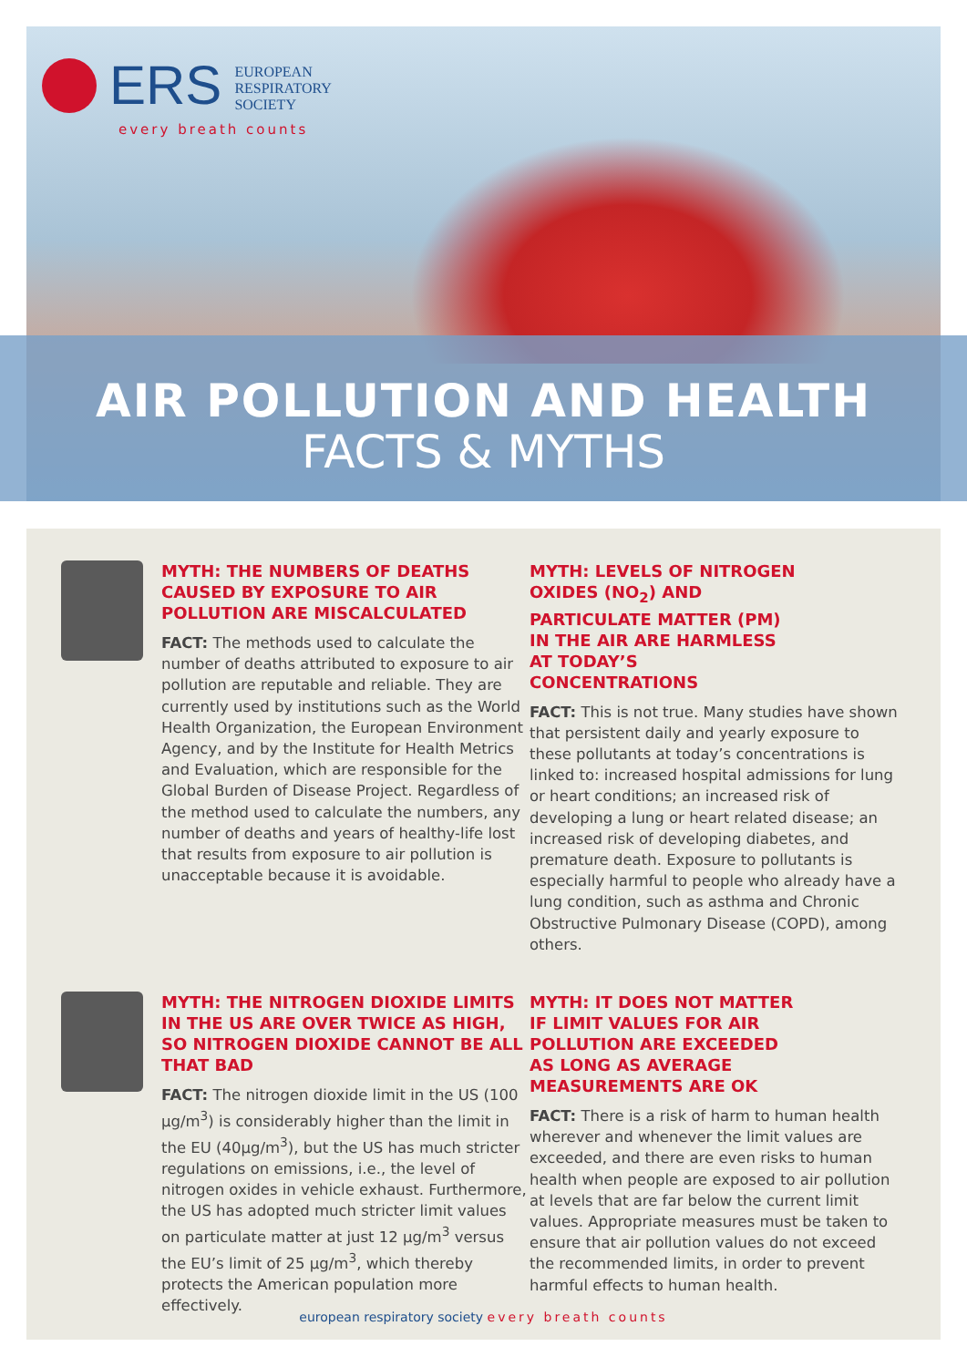ERS
EUROPEAN
RESPIRATORY
SOCIETY
every breath counts
AIR POLLUTION AND HEALTH
FACTS & MYTHS
MYTH: THE NUMBERS OF DEATHS CAUSED BY EXPOSURE TO AIR POLLUTION ARE MISCALCULATED
FACT: The methods used to calculate the number of deaths attributed to exposure to air pollution are reputable and reliable. They are currently used by institutions such as the World Health Organization, the European Environment Agency, and by the Institute for Health Metrics and Evaluation, which are responsible for the Global Burden of Disease Project. Regardless of the method used to calculate the numbers, any number of deaths and years of healthy-life lost that results from exposure to air pollution is unacceptable because it is avoidable.
MYTH: LEVELS OF NITROGEN OXIDES (NO<sub>2</sub>) AND PARTICULATE MATTER (PM) IN THE AIR ARE HARMLESS AT TODAY’S CONCENTRATIONS
FACT: This is not true. Many studies have shown that persistent daily and yearly exposure to these pollutants at today’s concentrations is linked to: increased hospital admissions for lung or heart conditions; an increased risk of developing a lung or heart related disease; an increased risk of developing diabetes, and premature death. Exposure to pollutants is especially harmful to people who already have a lung condition, such as asthma and Chronic Obstructive Pulmonary Disease (COPD), among others.
MYTH: THE NITROGEN DIOXIDE LIMITS IN THE US ARE OVER TWICE AS HIGH, SO NITROGEN DIOXIDE CANNOT BE ALL THAT BAD
FACT: The nitrogen dioxide limit in the US (100 µg/m<sup>3</sup>) is considerably higher than the limit in the EU (40µg/m<sup>3</sup>), but the US has much stricter regulations on emissions, i.e., the level of nitrogen oxides in vehicle exhaust. Furthermore, the US has adopted much stricter limit values on particulate matter at just 12 µg/m<sup>3</sup> versus the EU’s limit of 25 µg/m<sup>3</sup>, which thereby protects the American population more effectively.
MYTH: IT DOES NOT MATTER IF LIMIT VALUES FOR AIR POLLUTION ARE EXCEEDED AS LONG AS AVERAGE MEASUREMENTS ARE OK
FACT: There is a risk of harm to human health wherever and whenever the limit values are exceeded, and there are even risks to human health when people are exposed to air pollution at levels that are far below the current limit values. Appropriate measures must be taken to ensure that air pollution values do not exceed the recommended limits, in order to prevent harmful effects to human health.
european respiratory society every breath counts